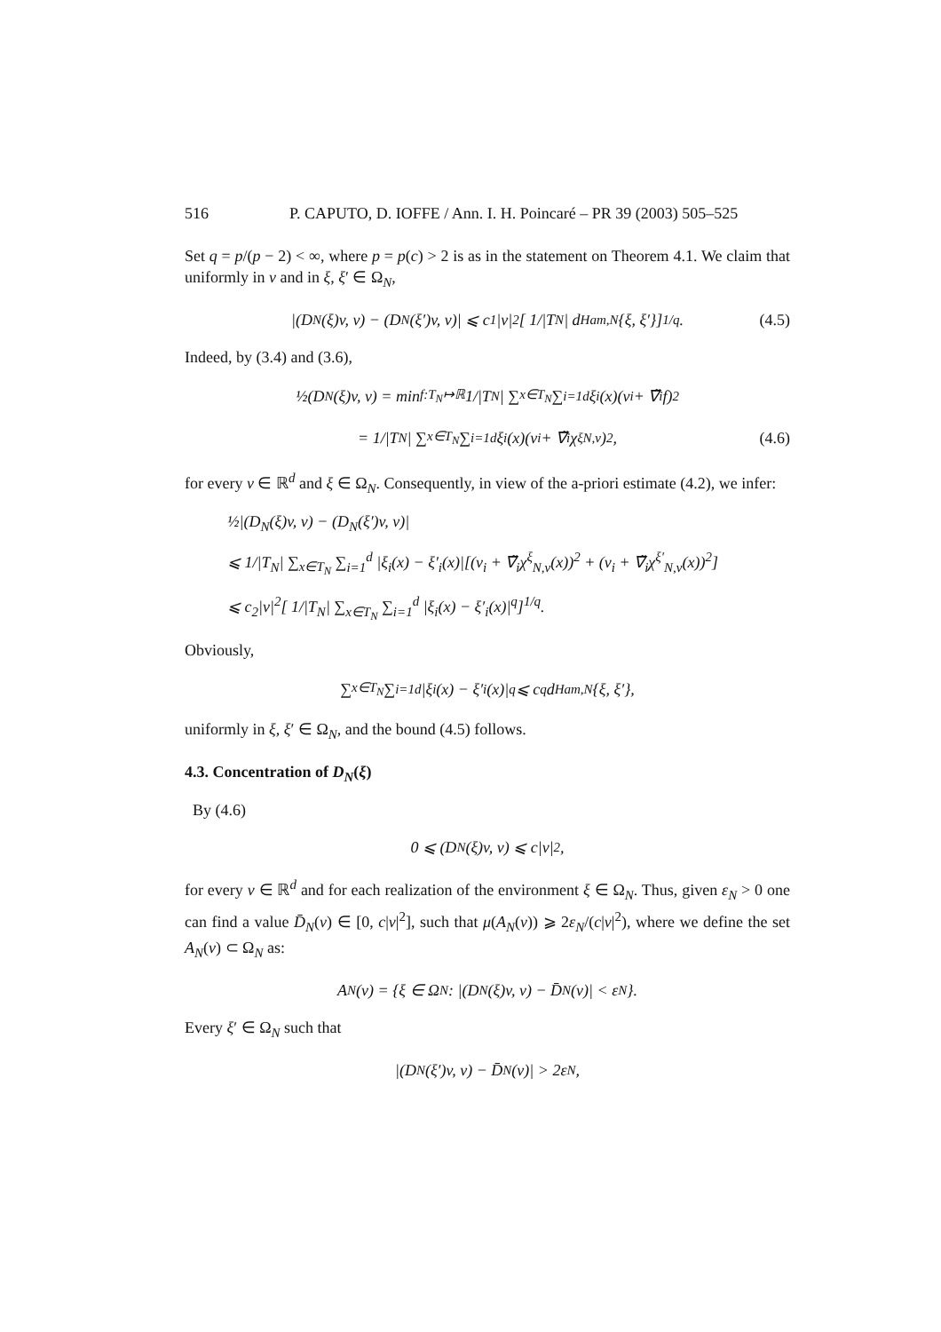516 P. CAPUTO, D. IOFFE / Ann. I. H. Poincaré – PR 39 (2003) 505–525
Set q = p/(p − 2) < ∞, where p = p(c) > 2 is as in the statement on Theorem 4.1. We claim that uniformly in v and in ξ, ξ′ ∈ Ω<sub>N</sub>,
|(D<sub>N</sub>(ξ)v, v) − (D<sub>N</sub>(ξ′)v, v)| ⩽ c<sub>1</sub>|v|<sup>2</sup>[ 1/|T<sub>N</sub>| d<sub>Ham,N</sub>{ξ, ξ′}]<sup>1/q</sup>. (4.5)
Indeed, by (3.4) and (3.6),
½(D<sub>N</sub>(ξ)v, v) = min<sub>f:T<sub>N</sub>↦ℝ</sub> 1/|T<sub>N</sub>| ∑<sub>x∈T<sub>N</sub></sub> ∑<sub>i=1</sub><sup>d</sup> ξ<sub>i</sub>(x)(v<sub>i</sub> + ∇̃<sub>i</sub> f)<sup>2</sup>
= 1/|T<sub>N</sub>| ∑<sub>x∈T<sub>N</sub></sub> ∑<sub>i=1</sub><sup>d</sup> ξ<sub>i</sub>(x)(v<sub>i</sub> + ∇̃<sub>i</sub>χ<sup>ξ</sup><sub>N,v</sub>)<sup>2</sup>, (4.6)
for every v ∈ ℝ<sup>d</sup> and ξ ∈ Ω<sub>N</sub>. Consequently, in view of the a-priori estimate (4.2), we infer:
½|(D<sub>N</sub>(ξ)v, v) − (D<sub>N</sub>(ξ′)v, v)|
⩽ 1/|T<sub>N</sub>| ∑<sub>x∈T<sub>N</sub></sub> ∑<sub>i=1</sub><sup>d</sup> |ξ<sub>i</sub>(x) − ξ′<sub>i</sub>(x)|[(v<sub>i</sub> + ∇̃<sub>i</sub>χ<sup>ξ</sup><sub>N,v</sub>(x))<sup>2</sup> + (v<sub>i</sub> + ∇̃<sub>i</sub>χ<sup>ξ′</sup><sub>N,v</sub>(x))<sup>2</sup>]
⩽ c<sub>2</sub>|v|<sup>2</sup>[ 1/|T<sub>N</sub>| ∑<sub>x∈T<sub>N</sub></sub> ∑<sub>i=1</sub><sup>d</sup> |ξ<sub>i</sub>(x) − ξ′<sub>i</sub>(x)|<sup>q</sup>]<sup>1/q</sup>.
Obviously,
∑<sub>x∈T<sub>N</sub></sub> ∑<sub>i=1</sub><sup>d</sup> |ξ<sub>i</sub>(x) − ξ′<sub>i</sub>(x)|<sup>q</sup> ⩽ c<sup>q</sup>d<sub>Ham,N</sub>{ξ, ξ′},
uniformly in ξ, ξ′ ∈ Ω<sub>N</sub>, and the bound (4.5) follows.
4.3. Concentration of D<sub>N</sub>(ξ)
By (4.6)
0 ⩽ (D<sub>N</sub>(ξ)v, v) ⩽ c|v|<sup>2</sup>,
for every v ∈ ℝ<sup>d</sup> and for each realization of the environment ξ ∈ Ω<sub>N</sub>. Thus, given ε<sub>N</sub> > 0 one can find a value D̄<sub>N</sub>(v) ∈ [0, c|v|<sup>2</sup>], such that μ(A<sub>N</sub>(v)) ⩾ 2ε<sub>N</sub>/(c|v|<sup>2</sup>), where we define the set A<sub>N</sub>(v) ⊂ Ω<sub>N</sub> as:
A<sub>N</sub>(v) = {ξ ∈ Ω<sub>N</sub>: |(D<sub>N</sub>(ξ)v, v) − D̄<sub>N</sub>(v)| < ε<sub>N</sub>}.
Every ξ′ ∈ Ω<sub>N</sub> such that
|(D<sub>N</sub>(ξ′)v, v) − D̄<sub>N</sub>(v)| > 2ε<sub>N</sub>,